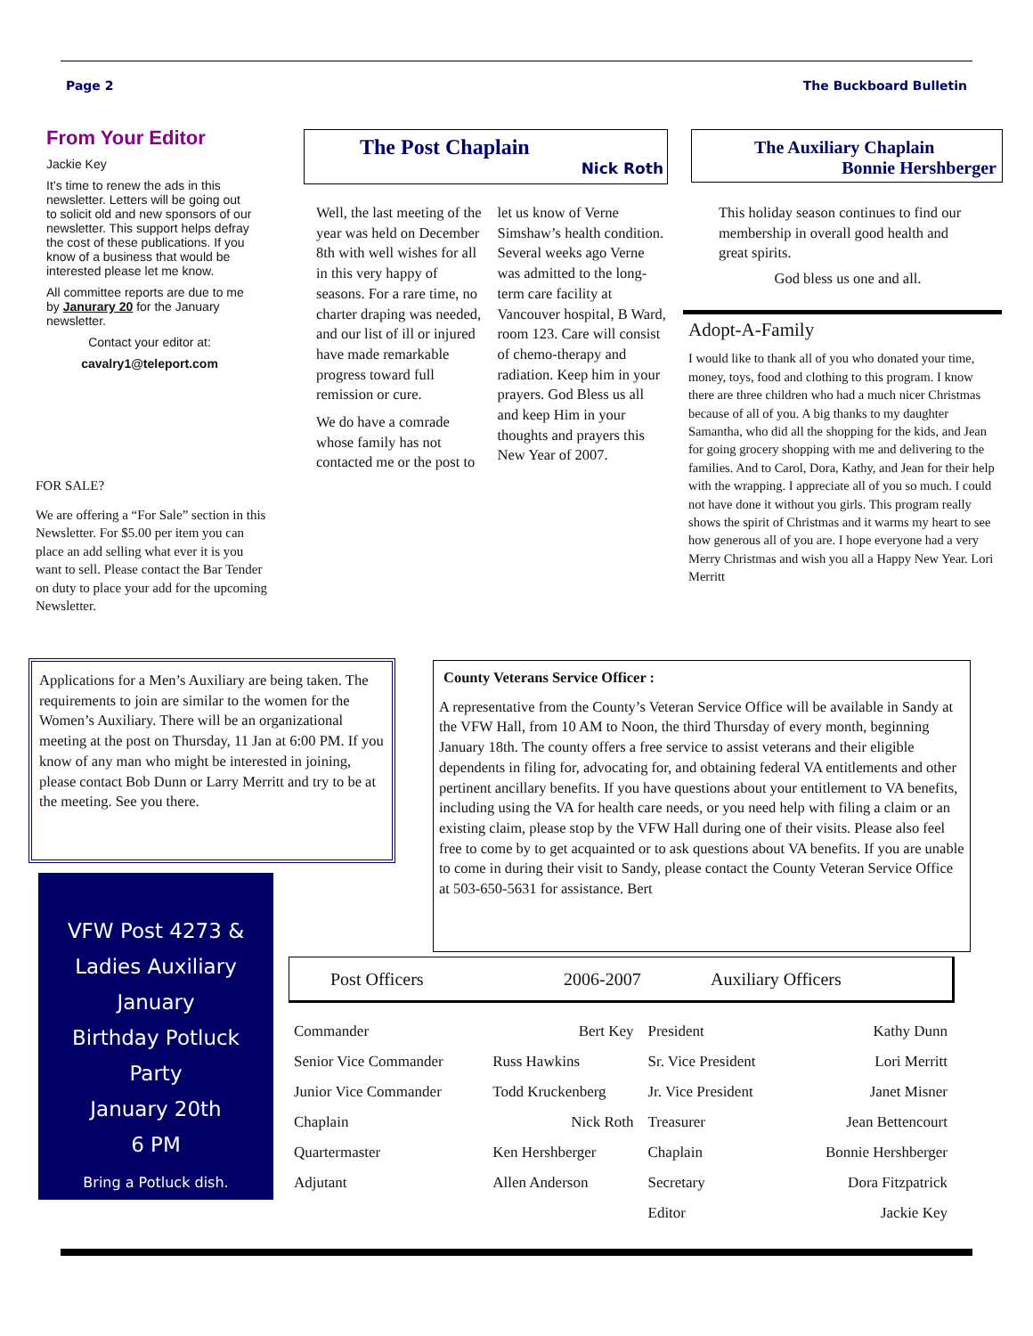Page 2 The Buckboard Bulletin
From Your Editor
Jackie Key
It’s time to renew the ads in this newsletter. Letters will be going out to solicit old and new sponsors of our newsletter. This support helps defray the cost of these publications. If you know of a business that would be interested please let me know.
All committee reports are due to me by Janurary 20 for the January newsletter.
Contact your editor at:
cavalry1@teleport.com
FOR SALE?
We are offering a “For Sale” section in this Newsletter. For $5.00 per item you can place an add selling what ever it is you want to sell. Please contact the Bar Tender on duty to place your add for the upcoming Newsletter.
The Post Chaplain
Nick Roth
Well, the last meeting of the year was held on December 8th with well wishes for all in this very happy of seasons. For a rare time, no charter draping was needed, and our list of ill or injured have made remarkable progress toward full remission or cure.
We do have a comrade whose family has not contacted me or the post to let us know of Verne Simshaw’s health condition. Several weeks ago Verne was admitted to the long-term care facility at Vancouver hospital, B Ward, room 123. Care will consist of chemo-therapy and radiation. Keep him in your prayers. God Bless us all and keep Him in your thoughts and prayers this New Year of 2007.
The Auxiliary Chaplain
Bonnie Hershberger
This holiday season continues to find our membership in overall good health and great spirits.
God bless us one and all.
Adopt-A-Family
I would like to thank all of you who donated your time, money, toys, food and clothing to this program. I know there are three children who had a much nicer Christmas because of all of you. A big thanks to my daughter Samantha, who did all the shopping for the kids, and Jean for going grocery shopping with me and delivering to the families. And to Carol, Dora, Kathy, and Jean for their help with the wrapping. I appreciate all of you so much. I could not have done it without you girls. This program really shows the spirit of Christmas and it warms my heart to see how generous all of you are. I hope everyone had a very Merry Christmas and wish you all a Happy New Year. Lori Merritt
Applications for a Men’s Auxiliary are being taken. The requirements to join are similar to the women for the Women’s Auxiliary. There will be an organizational meeting at the post on Thursday, 11 Jan at 6:00 PM. If you know of any man who might be interested in joining, please contact Bob Dunn or Larry Merritt and try to be at the meeting. See you there.
County Veterans Service Officer :
A representative from the County’s Veteran Service Office will be available in Sandy at the VFW Hall, from 10 AM to Noon, the third Thursday of every month, beginning January 18th. The county offers a free service to assist veterans and their eligible dependents in filing for, advocating for, and obtaining federal VA entitlements and other pertinent ancillary benefits. If you have questions about your entitlement to VA benefits, including using the VA for health care needs, or you need help with filing a claim or an existing claim, please stop by the VFW Hall during one of their visits. Please also feel free to come by to get acquainted or to ask questions about VA benefits. If you are unable to come in during their visit to Sandy, please contact the County Veteran Service Office at 503-650-5631 for assistance. Bert
VFW Post 4273 &
Ladies Auxiliary
January
Birthday Potluck
Party
January 20th
6 PM
Bring a Potluck dish.
Post Officers 2006-2007 Auxiliary Officers
| Commander | Bert Key | President | Kathy Dunn |
| Senior Vice Commander | Russ Hawkins | Sr. Vice President | Lori Merritt |
| Junior Vice Commander | Todd Kruckenberg | Jr. Vice President | Janet Misner |
| Chaplain | Nick Roth | Treasurer | Jean Bettencourt |
| Quartermaster | Ken Hershberger | Chaplain | Bonnie Hershberger |
| Adjutant | Allen Anderson | Secretary | Dora Fitzpatrick |
| | | Editor | Jackie Key |